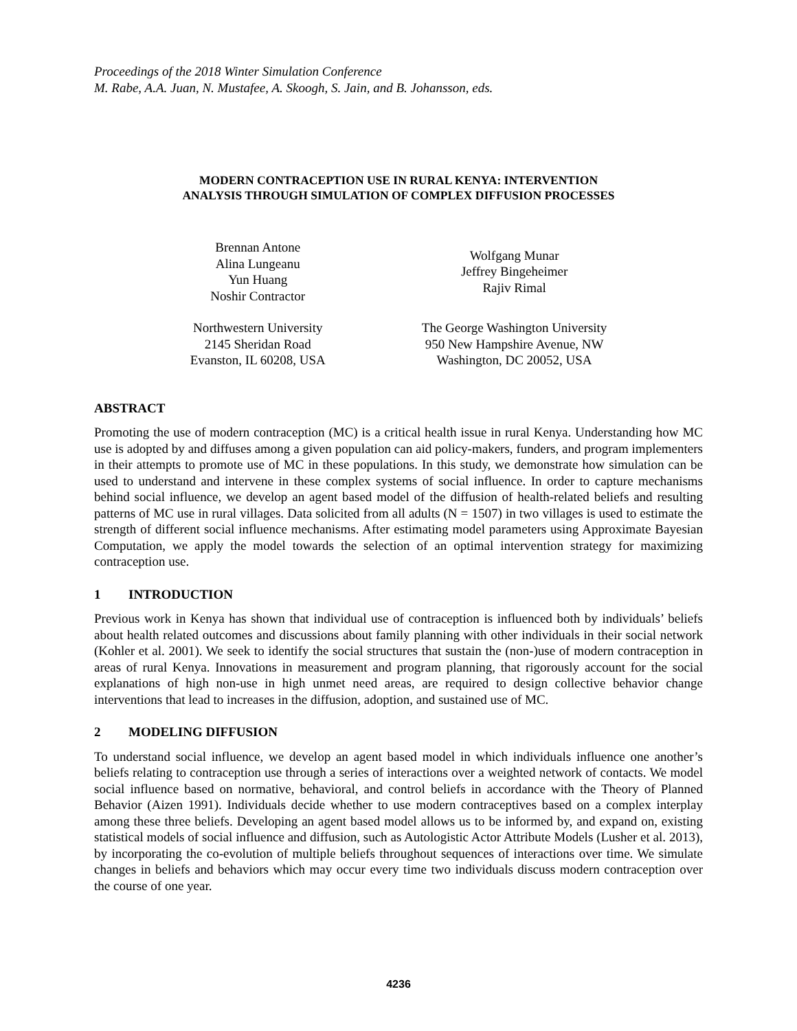Proceedings of the 2018 Winter Simulation Conference
M. Rabe, A.A. Juan, N. Mustafee, A. Skoogh, S. Jain, and B. Johansson, eds.
MODERN CONTRACEPTION USE IN RURAL KENYA: INTERVENTION
ANALYSIS THROUGH SIMULATION OF COMPLEX DIFFUSION PROCESSES
Brennan Antone
Alina Lungeanu
Yun Huang
Noshir Contractor
Northwestern University
2145 Sheridan Road
Evanston, IL 60208, USA
Wolfgang Munar
Jeffrey Bingeheimer
Rajiv Rimal
The George Washington University
950 New Hampshire Avenue, NW
Washington, DC 20052, USA
ABSTRACT
Promoting the use of modern contraception (MC) is a critical health issue in rural Kenya. Understanding how MC use is adopted by and diffuses among a given population can aid policy-makers, funders, and program implementers in their attempts to promote use of MC in these populations. In this study, we demonstrate how simulation can be used to understand and intervene in these complex systems of social influence. In order to capture mechanisms behind social influence, we develop an agent based model of the diffusion of health-related beliefs and resulting patterns of MC use in rural villages. Data solicited from all adults (N = 1507) in two villages is used to estimate the strength of different social influence mechanisms. After estimating model parameters using Approximate Bayesian Computation, we apply the model towards the selection of an optimal intervention strategy for maximizing contraception use.
1 INTRODUCTION
Previous work in Kenya has shown that individual use of contraception is influenced both by individuals’ beliefs about health related outcomes and discussions about family planning with other individuals in their social network (Kohler et al. 2001). We seek to identify the social structures that sustain the (non-)use of modern contraception in areas of rural Kenya. Innovations in measurement and program planning, that rigorously account for the social explanations of high non-use in high unmet need areas, are required to design collective behavior change interventions that lead to increases in the diffusion, adoption, and sustained use of MC.
2 MODELING DIFFUSION
To understand social influence, we develop an agent based model in which individuals influence one another’s beliefs relating to contraception use through a series of interactions over a weighted network of contacts. We model social influence based on normative, behavioral, and control beliefs in accordance with the Theory of Planned Behavior (Aizen 1991). Individuals decide whether to use modern contraceptives based on a complex interplay among these three beliefs. Developing an agent based model allows us to be informed by, and expand on, existing statistical models of social influence and diffusion, such as Autologistic Actor Attribute Models (Lusher et al. 2013), by incorporating the co-evolution of multiple beliefs throughout sequences of interactions over time. We simulate changes in beliefs and behaviors which may occur every time two individuals discuss modern contraception over the course of one year.
4236